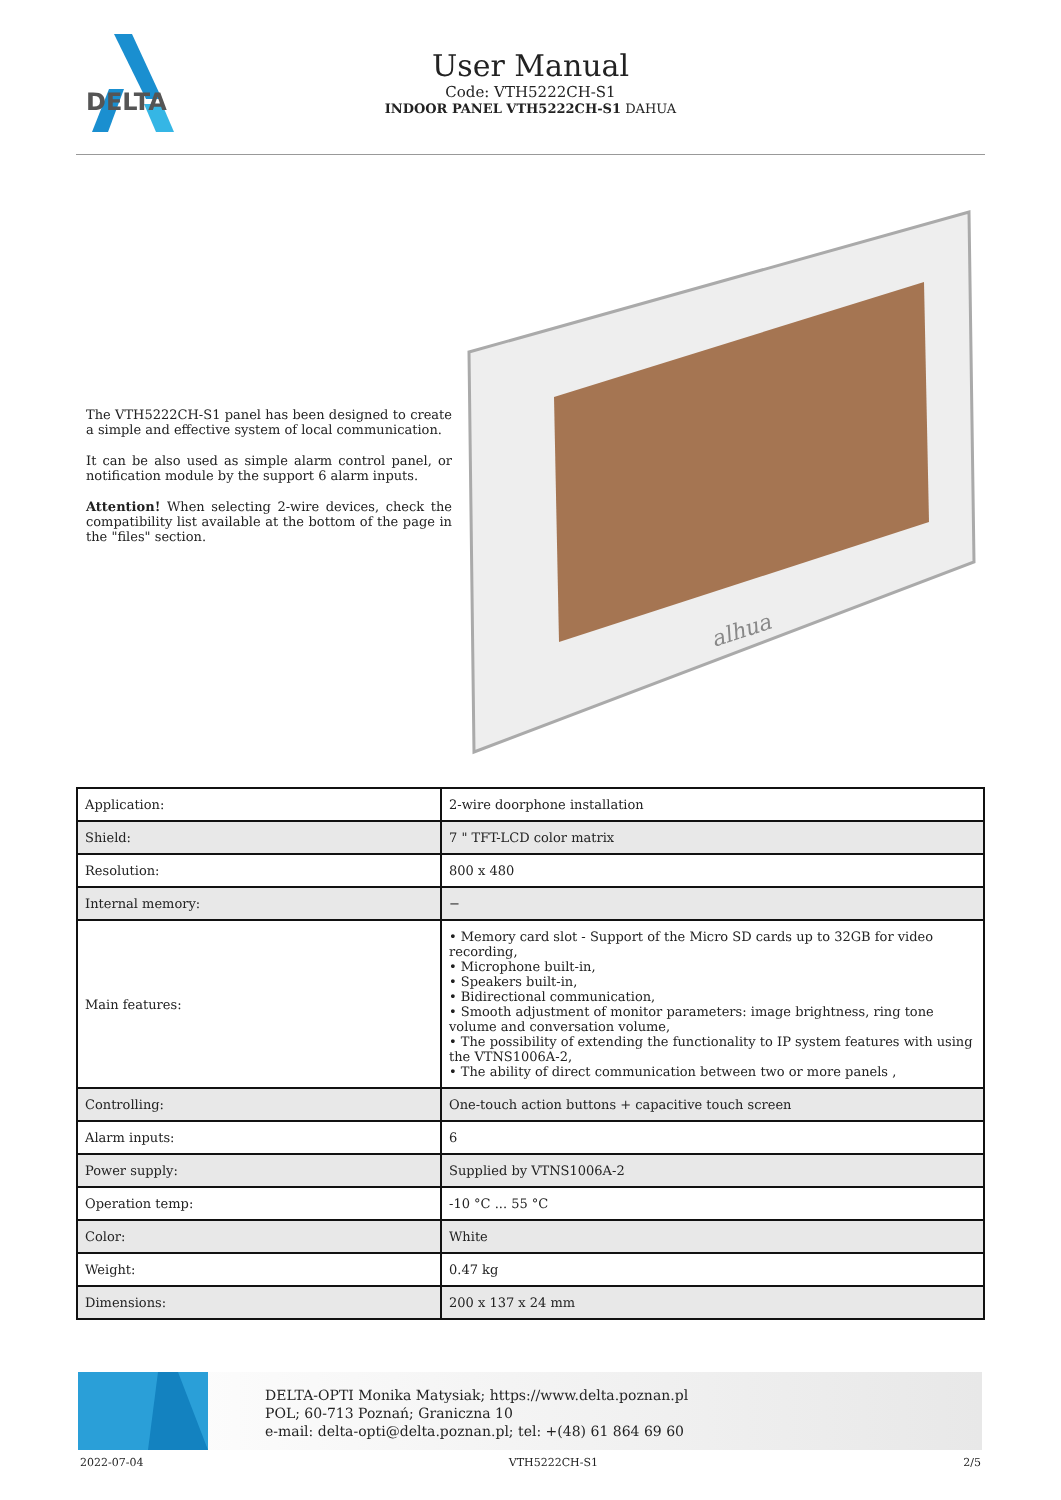DELTA
User Manual
Code: VTH5222CH-S1
INDOOR PANEL VTH5222CH-S1 DAHUA
The VTH5222CH-S1 panel has been designed to create a simple and effective system of local communication.
It can be also used as simple alarm control panel, or notification module by the support 6 alarm inputs.
Attention! When selecting 2-wire devices, check the compatibility list available at the bottom of the page in the "files" section.
alhua
| Application: | 2-wire doorphone installation |
| Shield: | 7 " TFT-LCD color matrix |
| Resolution: | 800 x 480 |
| Internal memory: | − |
| Main features: | • Memory card slot - Support of the Micro SD cards up to 32GB for video recording, • Microphone built-in, • Speakers built-in, • Bidirectional communication, • Smooth adjustment of monitor parameters: image brightness, ring tone volume and conversation volume, • The possibility of extending the functionality to IP system features with using the VTNS1006A-2, • The ability of direct communication between two or more panels , |
| Controlling: | One-touch action buttons + capacitive touch screen |
| Alarm inputs: | 6 |
| Power supply: | Supplied by VTNS1006A-2 |
| Operation temp: | -10 °C ... 55 °C |
| Color: | White |
| Weight: | 0.47 kg |
| Dimensions: | 200 x 137 x 24 mm |
DELTA-OPTI Monika Matysiak; https://www.delta.poznan.pl
POL; 60-713 Poznań; Graniczna 10
e-mail: delta-opti@delta.poznan.pl; tel: +(48) 61 864 69 60
2022-07-04 VTH5222CH-S1 2/5